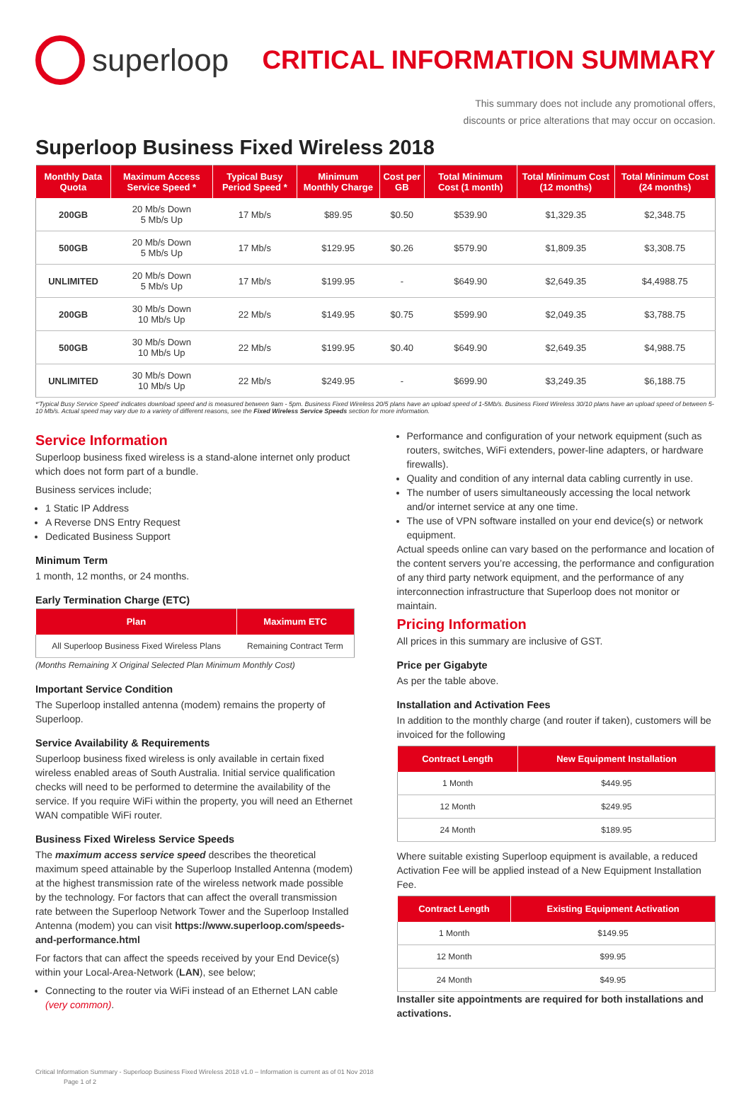superloop
CRITICAL INFORMATION SUMMARY
This summary does not include any promotional offers,
discounts or price alterations that may occur on occasion.
Superloop Business Fixed Wireless 2018
| Monthly Data Quota | Maximum Access Service Speed * | Typical Busy Period Speed * | Minimum Monthly Charge | Cost per GB | Total Minimum Cost (1 month) | Total Minimum Cost (12 months) | Total Minimum Cost (24 months) |
| --- | --- | --- | --- | --- | --- | --- | --- |
| 200GB | 20 Mb/s Down 5 Mb/s Up | 17 Mb/s | $89.95 | $0.50 | $539.90 | $1,329.35 | $2,348.75 |
| 500GB | 20 Mb/s Down 5 Mb/s Up | 17 Mb/s | $129.95 | $0.26 | $579.90 | $1,809.35 | $3,308.75 |
| UNLIMITED | 20 Mb/s Down 5 Mb/s Up | 17 Mb/s | $199.95 | - | $649.90 | $2,649.35 | $4,4988.75 |
| 200GB | 30 Mb/s Down 10 Mb/s Up | 22 Mb/s | $149.95 | $0.75 | $599.90 | $2,049.35 | $3,788.75 |
| 500GB | 30 Mb/s Down 10 Mb/s Up | 22 Mb/s | $199.95 | $0.40 | $649.90 | $2,649.35 | $4,988.75 |
| UNLIMITED | 30 Mb/s Down 10 Mb/s Up | 22 Mb/s | $249.95 | - | $699.90 | $3,249.35 | $6,188.75 |
*'Typical Busy Service Speed' indicates download speed and is measured between 9am - 5pm. Business Fixed Wireless 20/5 plans have an upload speed of 1-5Mb/s. Business Fixed Wireless 30/10 plans have an upload speed of between 5-10 Mb/s. Actual speed may vary due to a variety of different reasons, see the Fixed Wireless Service Speeds section for more information.
Service Information
Superloop business fixed wireless is a stand-alone internet only product which does not form part of a bundle.
Business services include;
1 Static IP Address
A Reverse DNS Entry Request
Dedicated Business Support
Minimum Term
1 month, 12 months, or 24 months.
Early Termination Charge (ETC)
| Plan | Maximum ETC |
| --- | --- |
| All Superloop Business Fixed Wireless Plans | Remaining Contract Term |
(Months Remaining X Original Selected Plan Minimum Monthly Cost)
Important Service Condition
The Superloop installed antenna (modem) remains the property of Superloop.
Service Availability & Requirements
Superloop business fixed wireless is only available in certain fixed wireless enabled areas of South Australia. Initial service qualification checks will need to be performed to determine the availability of the service. If you require WiFi within the property, you will need an Ethernet WAN compatible WiFi router.
Business Fixed Wireless Service Speeds
The maximum access service speed describes the theoretical maximum speed attainable by the Superloop Installed Antenna (modem) at the highest transmission rate of the wireless network made possible by the technology. For factors that can affect the overall transmission rate between the Superloop Network Tower and the Superloop Installed Antenna (modem) you can visit https://www.superloop.com/speeds-and-performance.html
For factors that can affect the speeds received by your End Device(s) within your Local-Area-Network (LAN), see below;
Connecting to the router via WiFi instead of an Ethernet LAN cable (very common).
Performance and configuration of your network equipment (such as routers, switches, WiFi extenders, power-line adapters, or hardware firewalls).
Quality and condition of any internal data cabling currently in use.
The number of users simultaneously accessing the local network and/or internet service at any one time.
The use of VPN software installed on your end device(s) or network equipment.
Actual speeds online can vary based on the performance and location of the content servers you’re accessing, the performance and configuration of any third party network equipment, and the performance of any interconnection infrastructure that Superloop does not monitor or maintain.
Pricing Information
All prices in this summary are inclusive of GST.
Price per Gigabyte
As per the table above.
Installation and Activation Fees
In addition to the monthly charge (and router if taken), customers will be invoiced for the following
| Contract Length | New Equipment Installation |
| --- | --- |
| 1 Month | $449.95 |
| 12 Month | $249.95 |
| 24 Month | $189.95 |
Where suitable existing Superloop equipment is available, a reduced Activation Fee will be applied instead of a New Equipment Installation Fee.
| Contract Length | Existing Equipment Activation |
| --- | --- |
| 1 Month | $149.95 |
| 12 Month | $99.95 |
| 24 Month | $49.95 |
Installer site appointments are required for both installations and activations.
Critical Information Summary - Superloop Business Fixed Wireless 2018 v1.0 – Information is current as of 01 Nov 2018
Page 1 of 2